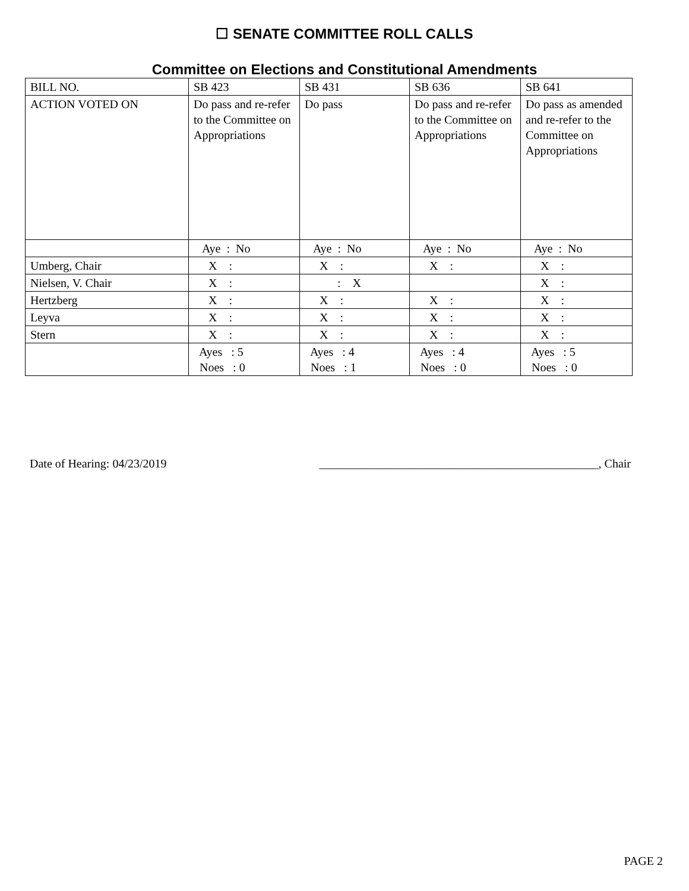☐ SENATE COMMITTEE ROLL CALLS
Committee on Elections and Constitutional Amendments
| BILL NO. | SB 423 | SB 431 | SB 636 | SB 641 |
| ACTION VOTED ON | Do pass and re-refer to the Committee on Appropriations | Do pass | Do pass and re-refer to the Committee on Appropriations | Do pass as amended and re-refer to the Committee on Appropriations |
| | Aye : No | Aye : No | Aye : No | Aye : No |
| Umberg, Chair | X : | X : | X : | X : |
| Nielsen, V. Chair | X : | : X | | X : |
| Hertzberg | X : | X : | X : | X : |
| Leyva | X : | X : | X : | X : |
| Stern | X : | X : | X : | X : |
| | Ayes : 5 Noes : 0 | Ayes : 4 Noes : 1 | Ayes : 4 Noes : 0 | Ayes : 5 Noes : 0 |
Date of Hearing: 04/23/2019 _______________________________________________, Chair
PAGE 2